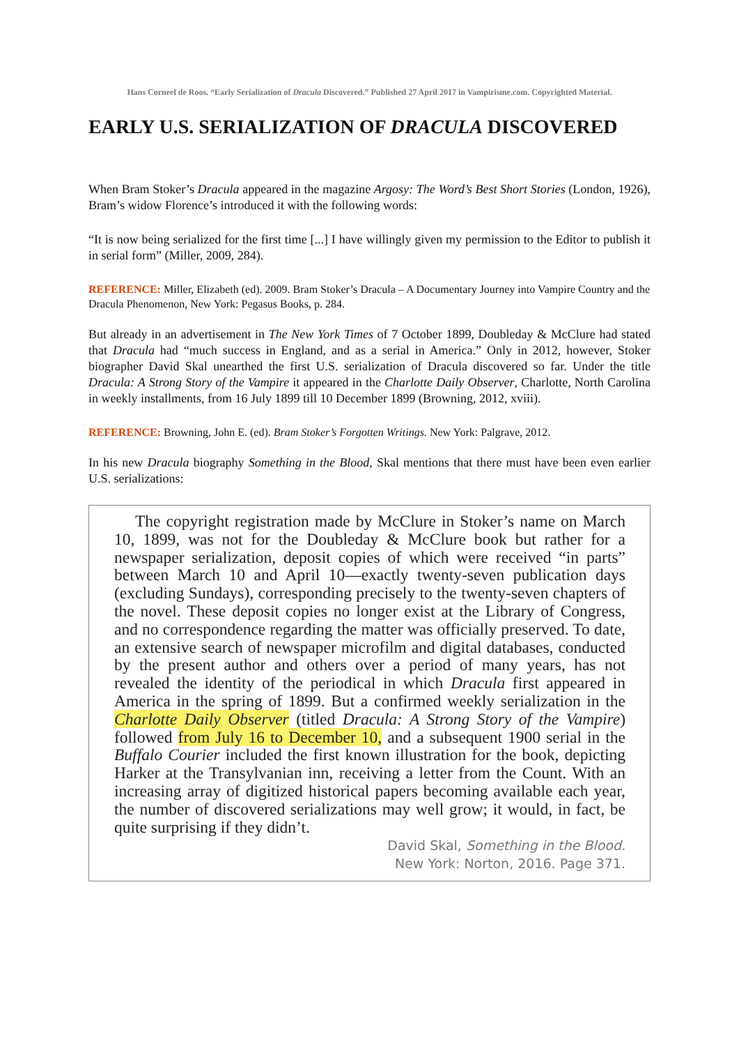Hans Corneel de Roos. “Early Serialization of Dracula Discovered.” Published 27 April 2017 in Vampirisme.com. Copyrighted Material.
EARLY U.S. SERIALIZATION OF DRACULA DISCOVERED
When Bram Stoker’s Dracula appeared in the magazine Argosy: The Word’s Best Short Stories (London, 1926), Bram’s widow Florence’s introduced it with the following words:
“It is now being serialized for the first time [...] I have willingly given my permission to the Editor to publish it in serial form” (Miller, 2009, 284).
REFERENCE: Miller, Elizabeth (ed). 2009. Bram Stoker’s Dracula – A Documentary Journey into Vampire Country and the Dracula Phenomenon, New York: Pegasus Books, p. 284.
But already in an advertisement in The New York Times of 7 October 1899, Doubleday & McClure had stated that Dracula had “much success in England, and as a serial in America.” Only in 2012, however, Stoker biographer David Skal unearthed the first U.S. serialization of Dracula discovered so far. Under the title Dracula: A Strong Story of the Vampire it appeared in the Charlotte Daily Observer, Charlotte, North Carolina in weekly installments, from 16 July 1899 till 10 December 1899 (Browning, 2012, xviii).
REFERENCE: Browning, John E. (ed). Bram Stoker’s Forgotten Writings. New York: Palgrave, 2012.
In his new Dracula biography Something in the Blood, Skal mentions that there must have been even earlier U.S. serializations:
The copyright registration made by McClure in Stoker’s name on March 10, 1899, was not for the Doubleday & McClure book but rather for a newspaper serialization, deposit copies of which were received “in parts” between March 10 and April 10—exactly twenty-seven publication days (excluding Sundays), corresponding precisely to the twenty-seven chapters of the novel. These deposit copies no longer exist at the Library of Congress, and no correspondence regarding the matter was officially preserved. To date, an extensive search of newspaper microfilm and digital databases, conducted by the present author and others over a period of many years, has not revealed the identity of the periodical in which Dracula first appeared in America in the spring of 1899. But a confirmed weekly serialization in the Charlotte Daily Observer (titled Dracula: A Strong Story of the Vampire) followed from July 16 to December 10, and a subsequent 1900 serial in the Buffalo Courier included the first known illustration for the book, depicting Harker at the Transylvanian inn, receiving a letter from the Count. With an increasing array of digitized historical papers becoming available each year, the number of discovered serializations may well grow; it would, in fact, be quite surprising if they didn’t.
David Skal, Something in the Blood.
New York: Norton, 2016. Page 371.